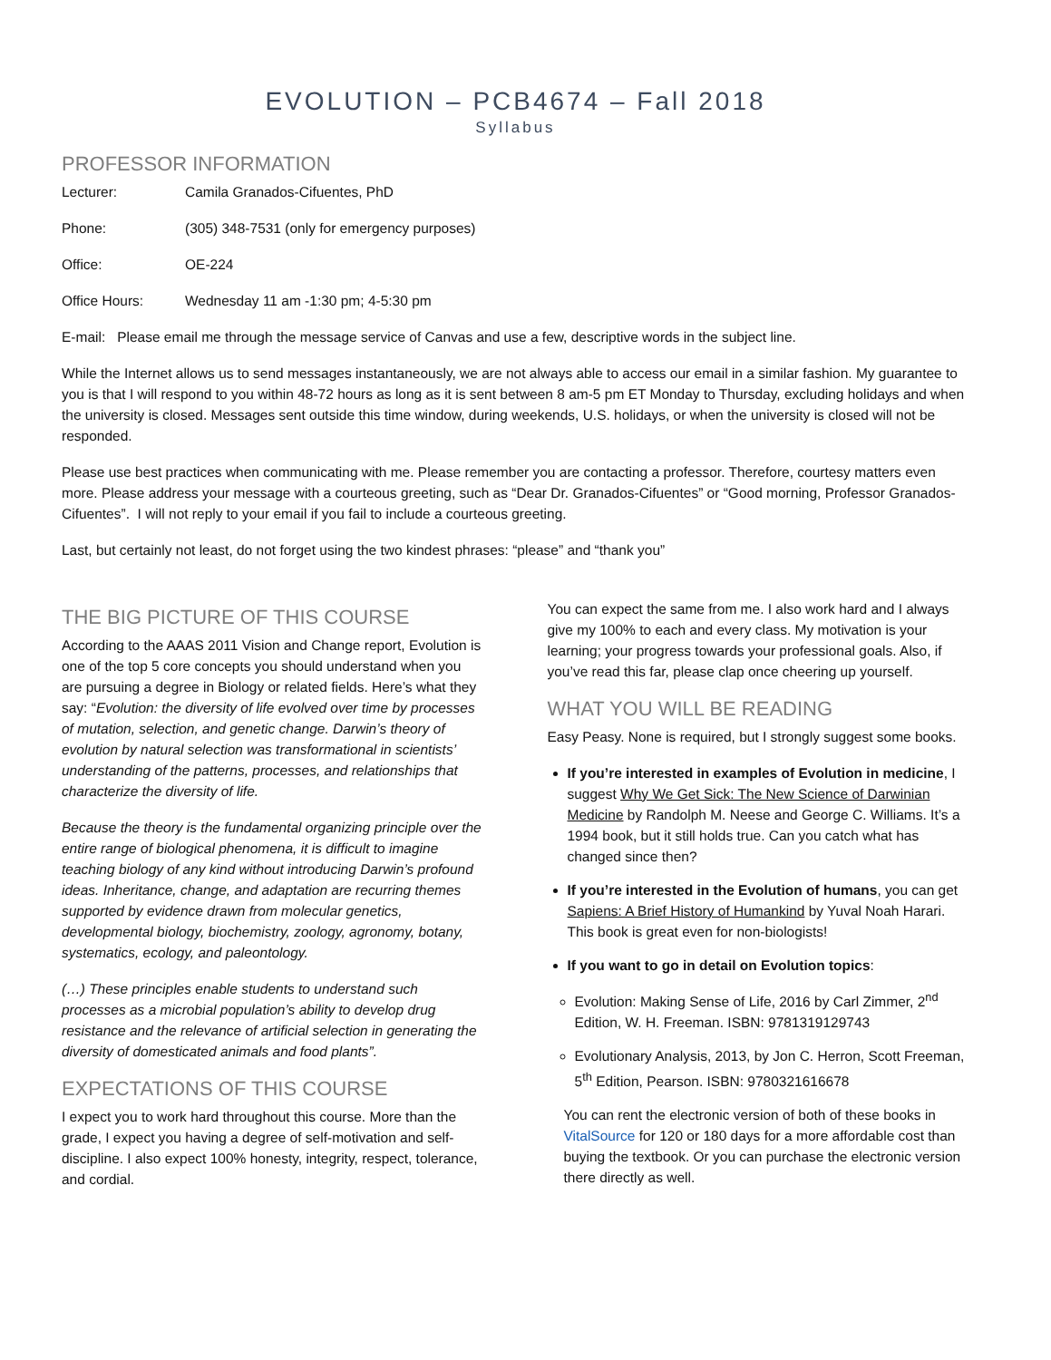EVOLUTION – PCB4674 – Fall 2018
Syllabus
PROFESSOR INFORMATION
Lecturer: Camila Granados-Cifuentes, PhD
Phone: (305) 348-7531 (only for emergency purposes)
Office: OE-224
Office Hours: Wednesday 11 am -1:30 pm; 4-5:30 pm
E-mail: Please email me through the message service of Canvas and use a few, descriptive words in the subject line.
While the Internet allows us to send messages instantaneously, we are not always able to access our email in a similar fashion. My guarantee to you is that I will respond to you within 48-72 hours as long as it is sent between 8 am-5 pm ET Monday to Thursday, excluding holidays and when the university is closed. Messages sent outside this time window, during weekends, U.S. holidays, or when the university is closed will not be responded.
Please use best practices when communicating with me. Please remember you are contacting a professor. Therefore, courtesy matters even more. Please address your message with a courteous greeting, such as “Dear Dr. Granados-Cifuentes” or “Good morning, Professor Granados-Cifuentes”. I will not reply to your email if you fail to include a courteous greeting.
Last, but certainly not least, do not forget using the two kindest phrases: “please” and “thank you”
THE BIG PICTURE OF THIS COURSE
According to the AAAS 2011 Vision and Change report, Evolution is one of the top 5 core concepts you should understand when you are pursuing a degree in Biology or related fields. Here’s what they say: “Evolution: the diversity of life evolved over time by processes of mutation, selection, and genetic change. Darwin’s theory of evolution by natural selection was transformational in scientists’ understanding of the patterns, processes, and relationships that characterize the diversity of life.
Because the theory is the fundamental organizing principle over the entire range of biological phenomena, it is difficult to imagine teaching biology of any kind without introducing Darwin’s profound ideas. Inheritance, change, and adaptation are recurring themes supported by evidence drawn from molecular genetics, developmental biology, biochemistry, zoology, agronomy, botany, systematics, ecology, and paleontology.
(…) These principles enable students to understand such processes as a microbial population’s ability to develop drug resistance and the relevance of artificial selection in generating the diversity of domesticated animals and food plants”.
EXPECTATIONS OF THIS COURSE
I expect you to work hard throughout this course. More than the grade, I expect you having a degree of self-motivation and self-discipline. I also expect 100% honesty, integrity, respect, tolerance, and cordial.
You can expect the same from me. I also work hard and I always give my 100% to each and every class. My motivation is your learning; your progress towards your professional goals. Also, if you’ve read this far, please clap once cheering up yourself.
WHAT YOU WILL BE READING
Easy Peasy. None is required, but I strongly suggest some books.
If you’re interested in examples of Evolution in medicine, I suggest Why We Get Sick: The New Science of Darwinian Medicine by Randolph M. Neese and George C. Williams. It’s a 1994 book, but it still holds true. Can you catch what has changed since then?
If you’re interested in the Evolution of humans, you can get Sapiens: A Brief History of Humankind by Yuval Noah Harari. This book is great even for non-biologists!
If you want to go in detail on Evolution topics:
Evolution: Making Sense of Life, 2016 by Carl Zimmer, 2<sup>nd</sup> Edition, W. H. Freeman. ISBN: 9781319129743
Evolutionary Analysis, 2013, by Jon C. Herron, Scott Freeman, 5<sup>th</sup> Edition, Pearson. ISBN: 9780321616678
You can rent the electronic version of both of these books in VitalSource for 120 or 180 days for a more affordable cost than buying the textbook. Or you can purchase the electronic version there directly as well.